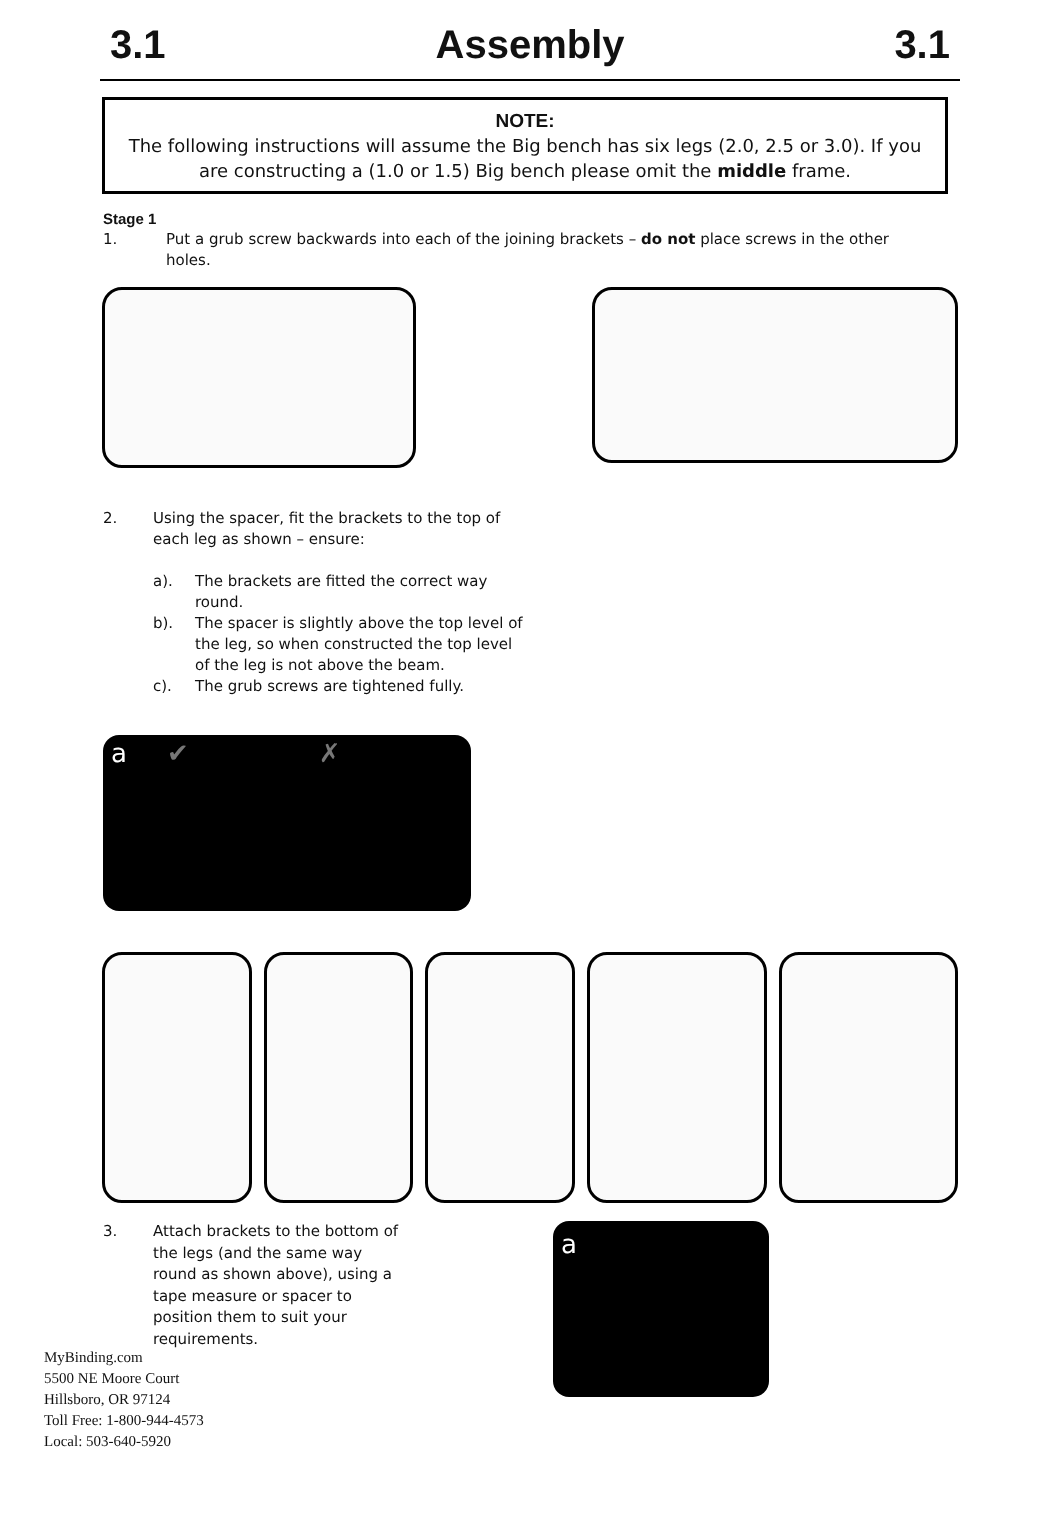3.1 Assembly 3.1
NOTE:
The following instructions will assume the Big bench has six legs (2.0, 2.5 or 3.0). If you are constructing a (1.0 or 1.5) Big bench please omit the middle frame.
Stage 1
1. Put a grub screw backwards into each of the joining brackets – do not place screws in the other holes.
2. Using the spacer, fit the brackets to the top of each leg as shown – ensure:
a). The brackets are fitted the correct way round.
b). The spacer is slightly above the top level of the leg, so when constructed the top level of the leg is not above the beam.
c). The grub screws are tightened fully.
a ✔ ✗
3. Attach brackets to the bottom of the legs (and the same way round as shown above), using a tape measure or spacer to position them to suit your requirements.
a
MyBinding.com
5500 NE Moore Court
Hillsboro, OR 97124
Toll Free: 1-800-944-4573
Local: 503-640-5920